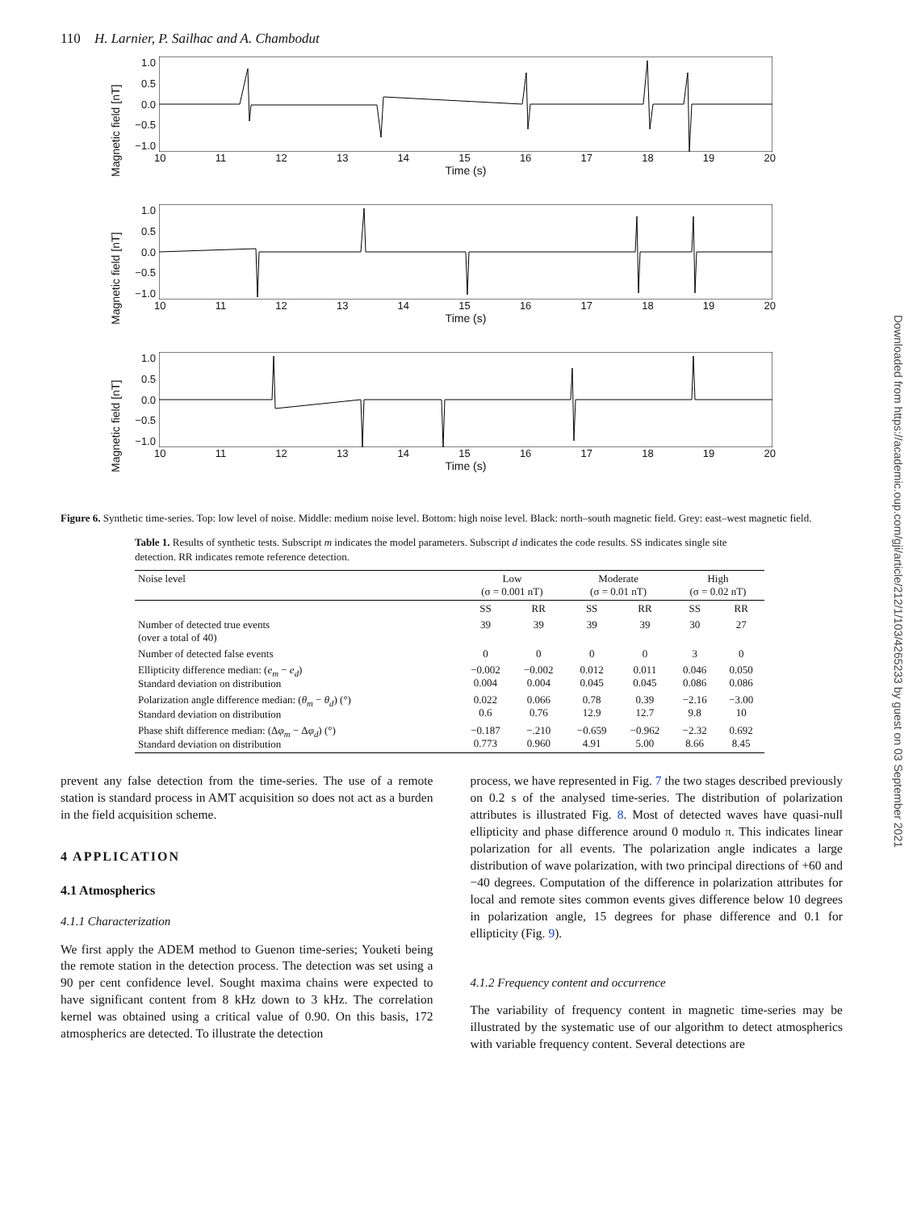110 H. Larnier, P. Sailhac and A. Chambodut
Magnetic field [nT]
1.0
0.5
0.0
−0.5
−1.0
10 11 12 13 14 15 16 17 18 19 20
Time (s)
Magnetic field [nT]
1.0
0.5
0.0
−0.5
−1.0
10 11 12 13 14 15 16 17 18 19 20
Time (s)
Magnetic field [nT]
1.0
0.5
0.0
−0.5
−1.0
10 11 12 13 14 15 16 17 18 19 20
Time (s)
Figure 6. Synthetic time-series. Top: low level of noise. Middle: medium noise level. Bottom: high noise level. Black: north–south magnetic field. Grey: east–west magnetic field.
Table 1. Results of synthetic tests. Subscript m indicates the model parameters. Subscript d indicates the code results. SS indicates single site detection. RR indicates remote reference detection.
| Noise level | Low (σ = 0.001 nT) | | Moderate (σ = 0.01 nT) | | High (σ = 0.02 nT) | |
| --- | --- | --- | --- | --- | --- | --- |
| | SS | RR | SS | RR | SS | RR |
| Number of detected true events (over a total of 40) | 39 | 39 | 39 | 39 | 30 | 27 |
| Number of detected false events | 0 | 0 | 0 | 0 | 3 | 0 |
| Ellipticity difference median: ( e<sub>m</sub> − e<sub>d</sub> ) Standard deviation on distribution | −0.002 0.004 | −0.002 0.004 | 0.012 0.045 | 0.011 0.045 | 0.046 0.086 | 0.050 0.086 |
| Polarization angle difference median: ( θ<sub>m</sub> − θ<sub>d</sub> ) (°) Standard deviation on distribution | 0.022 0.6 | 0.066 0.76 | 0.78 12.9 | 0.39 12.7 | −2.16 9.8 | −3.00 10 |
| Phase shift difference median: (Δ φ<sub>m</sub> − Δ φ<sub>d</sub> ) (°) Standard deviation on distribution | −0.187 0.773 | −.210 0.960 | −0.659 4.91 | −0.962 5.00 | −2.32 8.66 | 0.692 8.45 |
prevent any false detection from the time-series. The use of a remote station is standard process in AMT acquisition so does not act as a burden in the field acquisition scheme.
4 APPLICATION
4.1 Atmospherics
4.1.1 Characterization
We first apply the ADEM method to Guenon time-series; Youketi being the remote station in the detection process. The detection was set using a 90 per cent confidence level. Sought maxima chains were expected to have significant content from 8 kHz down to 3 kHz. The correlation kernel was obtained using a critical value of 0.90. On this basis, 172 atmospherics are detected. To illustrate the detection
process, we have represented in Fig. 7 the two stages described previously on 0.2 s of the analysed time-series. The distribution of polarization attributes is illustrated Fig. 8. Most of detected waves have quasi-null ellipticity and phase difference around 0 modulo π. This indicates linear polarization for all events. The polarization angle indicates a large distribution of wave polarization, with two principal directions of +60 and −40 degrees. Computation of the difference in polarization attributes for local and remote sites common events gives difference below 10 degrees in polarization angle, 15 degrees for phase difference and 0.1 for ellipticity (Fig. 9).
4.1.2 Frequency content and occurrence
The variability of frequency content in magnetic time-series may be illustrated by the systematic use of our algorithm to detect atmospherics with variable frequency content. Several detections are
Downloaded from https://academic.oup.com/gji/article/212/1/103/4265233 by guest on 03 September 2021